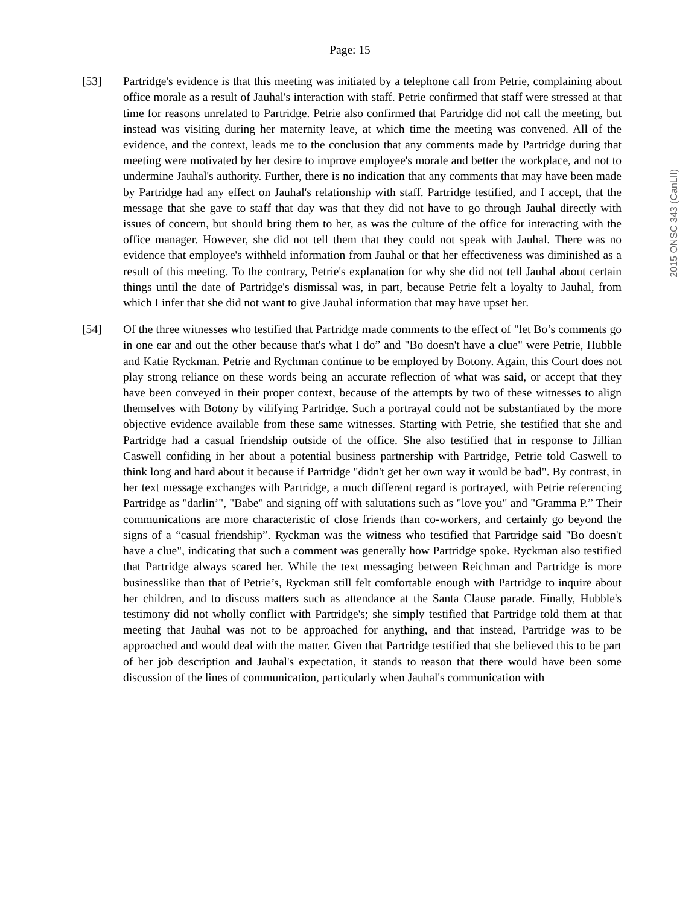2015 ONSC 343 (CanLII)
Page: 15
[53] Partridge's evidence is that this meeting was initiated by a telephone call from Petrie, complaining about office morale as a result of Jauhal's interaction with staff. Petrie confirmed that staff were stressed at that time for reasons unrelated to Partridge. Petrie also confirmed that Partridge did not call the meeting, but instead was visiting during her maternity leave, at which time the meeting was convened. All of the evidence, and the context, leads me to the conclusion that any comments made by Partridge during that meeting were motivated by her desire to improve employee's morale and better the workplace, and not to undermine Jauhal's authority. Further, there is no indication that any comments that may have been made by Partridge had any effect on Jauhal's relationship with staff. Partridge testified, and I accept, that the message that she gave to staff that day was that they did not have to go through Jauhal directly with issues of concern, but should bring them to her, as was the culture of the office for interacting with the office manager. However, she did not tell them that they could not speak with Jauhal. There was no evidence that employee's withheld information from Jauhal or that her effectiveness was diminished as a result of this meeting. To the contrary, Petrie's explanation for why she did not tell Jauhal about certain things until the date of Partridge's dismissal was, in part, because Petrie felt a loyalty to Jauhal, from which I infer that she did not want to give Jauhal information that may have upset her.
[54] Of the three witnesses who testified that Partridge made comments to the effect of "let Bo’s comments go in one ear and out the other because that's what I do” and "Bo doesn't have a clue" were Petrie, Hubble and Katie Ryckman. Petrie and Rychman continue to be employed by Botony. Again, this Court does not play strong reliance on these words being an accurate reflection of what was said, or accept that they have been conveyed in their proper context, because of the attempts by two of these witnesses to align themselves with Botony by vilifying Partridge. Such a portrayal could not be substantiated by the more objective evidence available from these same witnesses. Starting with Petrie, she testified that she and Partridge had a casual friendship outside of the office. She also testified that in response to Jillian Caswell confiding in her about a potential business partnership with Partridge, Petrie told Caswell to think long and hard about it because if Partridge "didn't get her own way it would be bad". By contrast, in her text message exchanges with Partridge, a much different regard is portrayed, with Petrie referencing Partridge as "darlin’", "Babe" and signing off with salutations such as "love you" and "Gramma P.” Their communications are more characteristic of close friends than co-workers, and certainly go beyond the signs of a “casual friendship”. Ryckman was the witness who testified that Partridge said "Bo doesn't have a clue", indicating that such a comment was generally how Partridge spoke. Ryckman also testified that Partridge always scared her. While the text messaging between Reichman and Partridge is more businesslike than that of Petrie’s, Ryckman still felt comfortable enough with Partridge to inquire about her children, and to discuss matters such as attendance at the Santa Clause parade. Finally, Hubble's testimony did not wholly conflict with Partridge's; she simply testified that Partridge told them at that meeting that Jauhal was not to be approached for anything, and that instead, Partridge was to be approached and would deal with the matter. Given that Partridge testified that she believed this to be part of her job description and Jauhal's expectation, it stands to reason that there would have been some discussion of the lines of communication, particularly when Jauhal's communication with